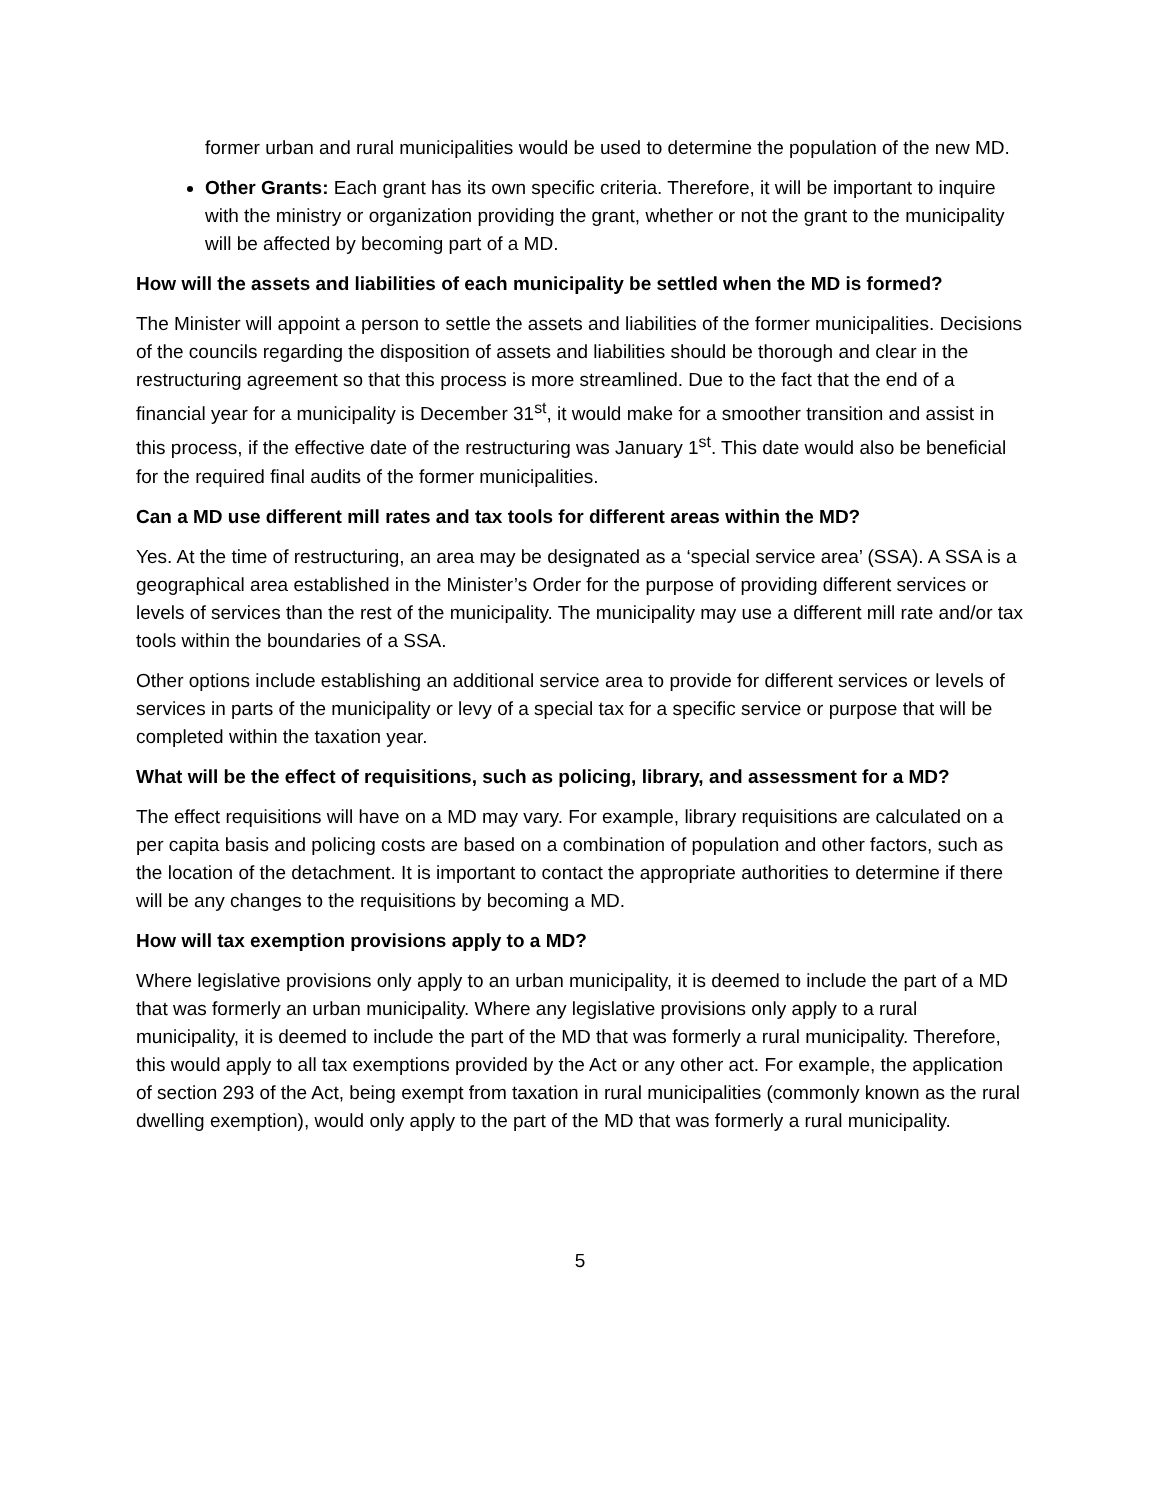former urban and rural municipalities would be used to determine the population of the new MD.
Other Grants: Each grant has its own specific criteria. Therefore, it will be important to inquire with the ministry or organization providing the grant, whether or not the grant to the municipality will be affected by becoming part of a MD.
How will the assets and liabilities of each municipality be settled when the MD is formed?
The Minister will appoint a person to settle the assets and liabilities of the former municipalities. Decisions of the councils regarding the disposition of assets and liabilities should be thorough and clear in the restructuring agreement so that this process is more streamlined. Due to the fact that the end of a financial year for a municipality is December 31<sup>st</sup>, it would make for a smoother transition and assist in this process, if the effective date of the restructuring was January 1<sup>st</sup>. This date would also be beneficial for the required final audits of the former municipalities.
Can a MD use different mill rates and tax tools for different areas within the MD?
Yes. At the time of restructuring, an area may be designated as a ‘special service area’ (SSA). A SSA is a geographical area established in the Minister’s Order for the purpose of providing different services or levels of services than the rest of the municipality. The municipality may use a different mill rate and/or tax tools within the boundaries of a SSA.
Other options include establishing an additional service area to provide for different services or levels of services in parts of the municipality or levy of a special tax for a specific service or purpose that will be completed within the taxation year.
What will be the effect of requisitions, such as policing, library, and assessment for a MD?
The effect requisitions will have on a MD may vary. For example, library requisitions are calculated on a per capita basis and policing costs are based on a combination of population and other factors, such as the location of the detachment. It is important to contact the appropriate authorities to determine if there will be any changes to the requisitions by becoming a MD.
How will tax exemption provisions apply to a MD?
Where legislative provisions only apply to an urban municipality, it is deemed to include the part of a MD that was formerly an urban municipality. Where any legislative provisions only apply to a rural municipality, it is deemed to include the part of the MD that was formerly a rural municipality. Therefore, this would apply to all tax exemptions provided by the Act or any other act. For example, the application of section 293 of the Act, being exempt from taxation in rural municipalities (commonly known as the rural dwelling exemption), would only apply to the part of the MD that was formerly a rural municipality.
5